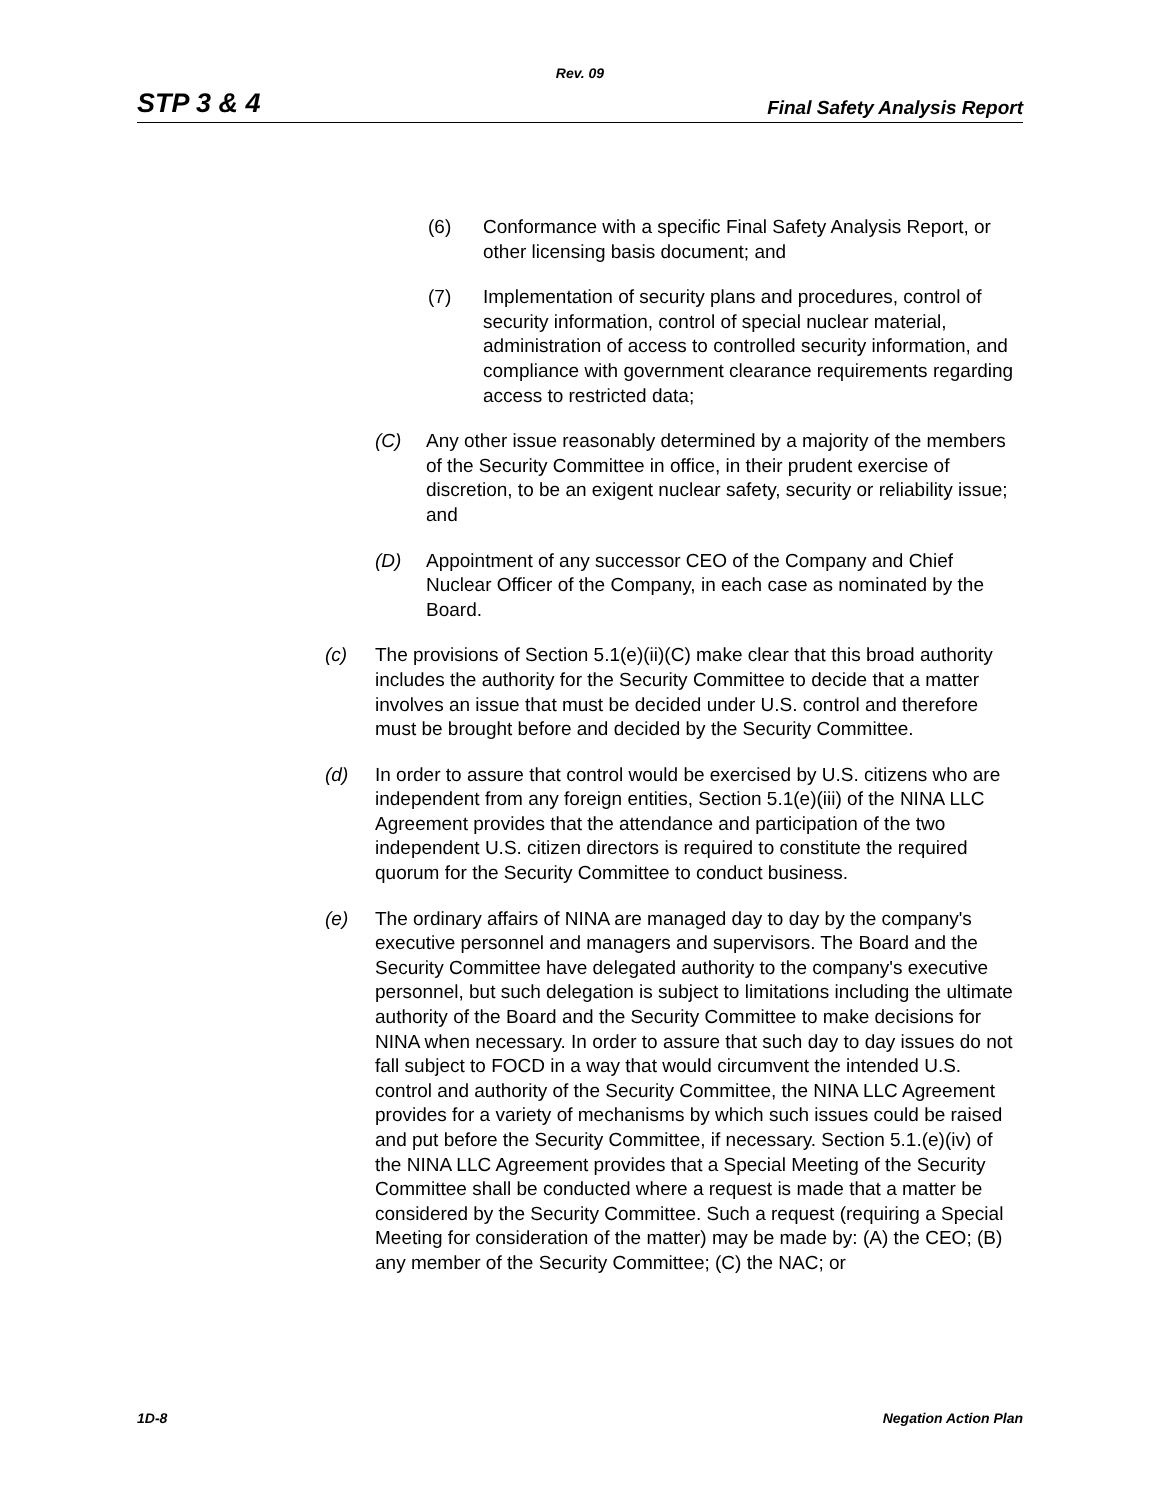Rev. 09
STP 3 & 4 Final Safety Analysis Report
(6) Conformance with a specific Final Safety Analysis Report, or other licensing basis document; and
(7) Implementation of security plans and procedures, control of security information, control of special nuclear material, administration of access to controlled security information, and compliance with government clearance requirements regarding access to restricted data;
(C) Any other issue reasonably determined by a majority of the members of the Security Committee in office, in their prudent exercise of discretion, to be an exigent nuclear safety, security or reliability issue; and
(D) Appointment of any successor CEO of the Company and Chief Nuclear Officer of the Company, in each case as nominated by the Board.
(c) The provisions of Section 5.1(e)(ii)(C) make clear that this broad authority includes the authority for the Security Committee to decide that a matter involves an issue that must be decided under U.S. control and therefore must be brought before and decided by the Security Committee.
(d) In order to assure that control would be exercised by U.S. citizens who are independent from any foreign entities, Section 5.1(e)(iii) of the NINA LLC Agreement provides that the attendance and participation of the two independent U.S. citizen directors is required to constitute the required quorum for the Security Committee to conduct business.
(e) The ordinary affairs of NINA are managed day to day by the company's executive personnel and managers and supervisors. The Board and the Security Committee have delegated authority to the company's executive personnel, but such delegation is subject to limitations including the ultimate authority of the Board and the Security Committee to make decisions for NINA when necessary. In order to assure that such day to day issues do not fall subject to FOCD in a way that would circumvent the intended U.S. control and authority of the Security Committee, the NINA LLC Agreement provides for a variety of mechanisms by which such issues could be raised and put before the Security Committee, if necessary. Section 5.1.(e)(iv) of the NINA LLC Agreement provides that a Special Meeting of the Security Committee shall be conducted where a request is made that a matter be considered by the Security Committee. Such a request (requiring a Special Meeting for consideration of the matter) may be made by: (A) the CEO; (B) any member of the Security Committee; (C) the NAC; or
1D-8 Negation Action Plan